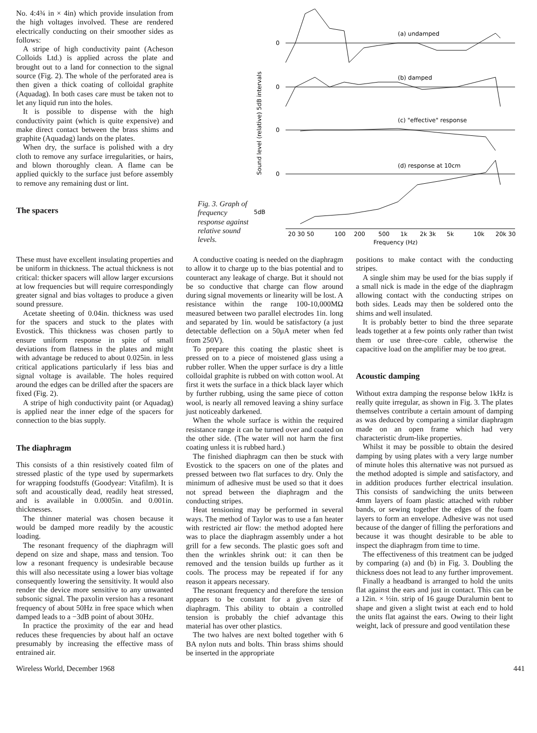No. 4:4¾ in × 4in) which provide insulation from the high voltages involved. These are rendered electrically conducting on their smoother sides as follows:
A stripe of high conductivity paint (Acheson Colloids Ltd.) is applied across the plate and brought out to a land for connection to the signal source (Fig. 2). The whole of the perforated area is then given a thick coating of colloidal graphite (Aquadag). In both cases care must be taken not to let any liquid run into the holes.
It is possible to dispense with the high conductivity paint (which is quite expensive) and make direct contact between the brass shims and graphite (Aquadag) lands on the plates.
When dry, the surface is polished with a dry cloth to remove any surface irregularities, or hairs, and blown thoroughly clean. A flame can be applied quickly to the surface just before assembly to remove any remaining dust or lint.
The spacers
Fig. 3. Graph of frequency response against relative sound levels.
Sound level (relative) 5dB intervals
(a) undamped
(b) damped
(c) "effective" response
(d) response at 10cm
0
0
0
0
5dB
20 30 50
100
200
500
1k
2k 3k
5k
10k
20k 30
Frequency (Hz)
These must have excellent insulating properties and be uniform in thickness. The actual thickness is not critical: thicker spacers will allow larger excursions at low frequencies but will require correspondingly greater signal and bias voltages to produce a given sound pressure.
Acetate sheeting of 0.04in. thickness was used for the spacers and stuck to the plates with Evostick. This thickness was chosen partly to ensure uniform response in spite of small deviations from flatness in the plates and might with advantage be reduced to about 0.025in. in less critical applications particularly if less bias and signal voltage is available. The holes required around the edges can be drilled after the spacers are fixed (Fig. 2).
A stripe of high conductivity paint (or Aquadag) is applied near the inner edge of the spacers for connection to the bias supply.
The diaphragm
This consists of a thin resistively coated film of stressed plastic of the type used by supermarkets for wrapping foodstuffs (Goodyear: Vitafilm). It is soft and acoustically dead, readily heat stressed, and is available in 0.0005in. and 0.001in. thicknesses.
The thinner material was chosen because it would be damped more readily by the acoustic loading.
The resonant frequency of the diaphragm will depend on size and shape, mass and tension. Too low a resonant frequency is undesirable because this will also necessitate using a lower bias voltage consequently lowering the sensitivity. It would also render the device more sensitive to any unwanted subsonic signal. The paxolin version has a resonant frequency of about 50Hz in free space which when damped leads to a −3dB point of about 30Hz.
In practice the proximity of the ear and head reduces these frequencies by about half an octave presumably by increasing the effective mass of entrained air.
A conductive coating is needed on the diaphragm to allow it to charge up to the bias potential and to counteract any leakage of charge. But it should not be so conductive that charge can flow around during signal movements or linearity will be lost. A resistance within the range 100-10,000MΩ measured between two parallel electrodes 1in. long and separated by 1in. would be satisfactory (a just detectable deflection on a 50μA meter when fed from 250V).
To prepare this coating the plastic sheet is pressed on to a piece of moistened glass using a rubber roller. When the upper surface is dry a little colloidal graphite is rubbed on with cotton wool. At first it wets the surface in a thick black layer which by further rubbing, using the same piece of cotton wool, is nearly all removed leaving a shiny surface just noticeably darkened.
When the whole surface is within the required resistance range it can be turned over and coated on the other side. (The water will not harm the first coating unless it is rubbed hard.)
The finished diaphragm can then be stuck with Evostick to the spacers on one of the plates and pressed between two flat surfaces to dry. Only the minimum of adhesive must be used so that it does not spread between the diaphragm and the conducting stripes.
Heat tensioning may be performed in several ways. The method of Taylor was to use a fan heater with restricted air flow: the method adopted here was to place the diaphragm assembly under a hot grill for a few seconds. The plastic goes soft and then the wrinkles shrink out: it can then be removed and the tension builds up further as it cools. The process may be repeated if for any reason it appears necessary.
The resonant frequency and therefore the tension appears to be constant for a given size of diaphragm. This ability to obtain a controlled tension is probably the chief advantage this material has over other plastics.
The two halves are next bolted together with 6 BA nylon nuts and bolts. Thin brass shims should be inserted in the appropriate
positions to make contact with the conducting stripes.
A single shim may be used for the bias supply if a small nick is made in the edge of the diaphragm allowing contact with the conducting stripes on both sides. Leads may then be soldered onto the shims and well insulated.
It is probably better to bind the three separate leads together at a few points only rather than twist them or use three-core cable, otherwise the capacitive load on the amplifier may be too great.
Acoustic damping
Without extra damping the response below 1kHz is really quite irregular, as shown in Fig. 3. The plates themselves contribute a certain amount of damping as was deduced by comparing a similar diaphragm made on an open frame which had very characteristic drum-like properties.
Whilst it may be possible to obtain the desired damping by using plates with a very large number of minute holes this alternative was not pursued as the method adopted is simple and satisfactory, and in addition produces further electrical insulation. This consists of sandwiching the units between 4mm layers of foam plastic attached with rubber bands, or sewing together the edges of the foam layers to form an envelope. Adhesive was not used because of the danger of filling the perforations and because it was thought desirable to be able to inspect the diaphragm from time to time.
The effectiveness of this treatment can be judged by comparing (a) and (b) in Fig. 3. Doubling the thickness does not lead to any further improvement.
Finally a headband is arranged to hold the units flat against the ears and just in contact. This can be a 12in. × ½in. strip of 16 gauge Duralumin bent to shape and given a slight twist at each end to hold the units flat against the ears. Owing to their light weight, lack of pressure and good ventilation these
Wireless World, December 1968 441